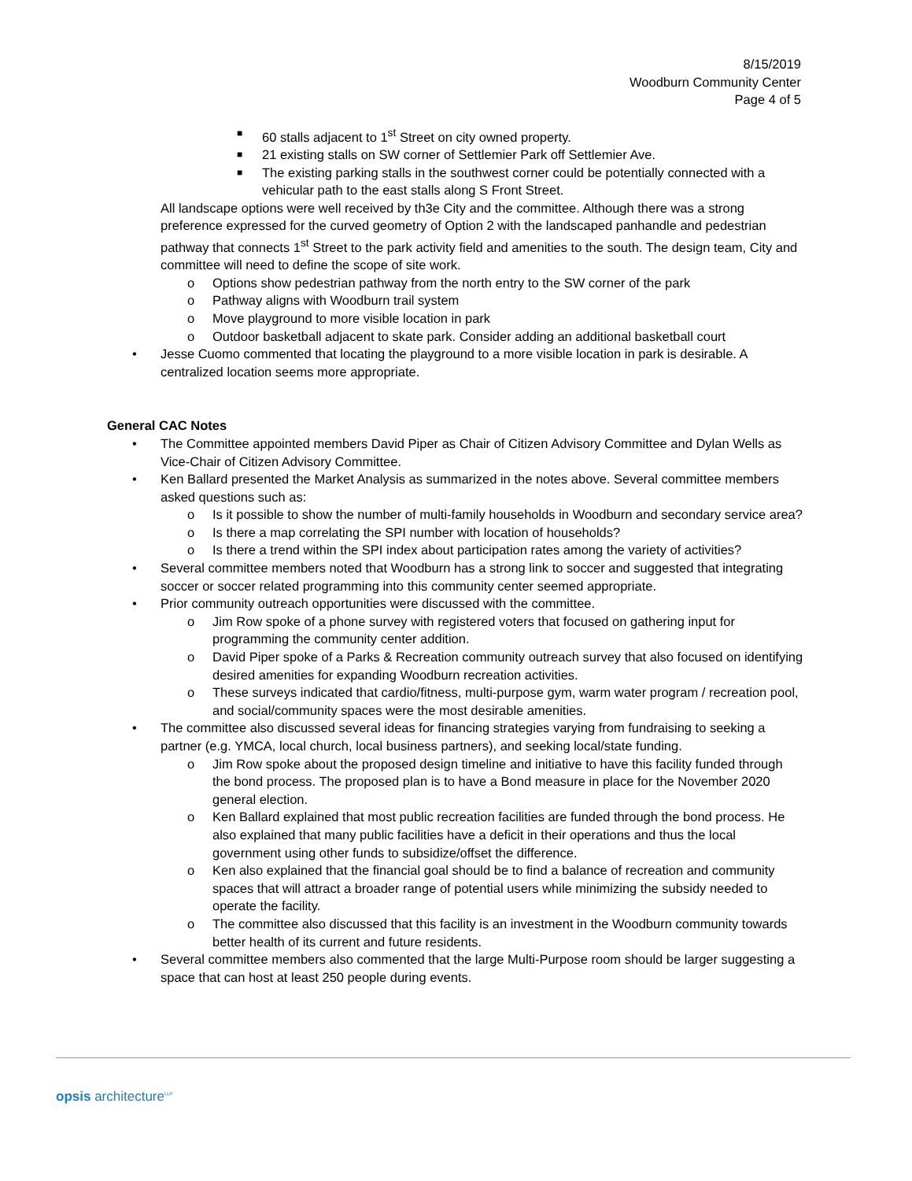8/15/2019
Woodburn Community Center
Page 4 of 5
■ 60 stalls adjacent to 1<sup>st</sup> Street on city owned property.
■ 21 existing stalls on SW corner of Settlemier Park off Settlemier Ave.
■ The existing parking stalls in the southwest corner could be potentially connected with a vehicular path to the east stalls along S Front Street.
All landscape options were well received by th3e City and the committee. Although there was a strong preference expressed for the curved geometry of Option 2 with the landscaped panhandle and pedestrian pathway that connects 1<sup>st</sup> Street to the park activity field and amenities to the south. The design team, City and committee will need to define the scope of site work.
o Options show pedestrian pathway from the north entry to the SW corner of the park
o Pathway aligns with Woodburn trail system
o Move playground to more visible location in park
o Outdoor basketball adjacent to skate park. Consider adding an additional basketball court
• Jesse Cuomo commented that locating the playground to a more visible location in park is desirable. A centralized location seems more appropriate.
General CAC Notes
• The Committee appointed members David Piper as Chair of Citizen Advisory Committee and Dylan Wells as Vice-Chair of Citizen Advisory Committee.
• Ken Ballard presented the Market Analysis as summarized in the notes above. Several committee members asked questions such as:
o Is it possible to show the number of multi-family households in Woodburn and secondary service area?
o Is there a map correlating the SPI number with location of households?
o Is there a trend within the SPI index about participation rates among the variety of activities?
• Several committee members noted that Woodburn has a strong link to soccer and suggested that integrating soccer or soccer related programming into this community center seemed appropriate.
• Prior community outreach opportunities were discussed with the committee.
o Jim Row spoke of a phone survey with registered voters that focused on gathering input for programming the community center addition.
o David Piper spoke of a Parks & Recreation community outreach survey that also focused on identifying desired amenities for expanding Woodburn recreation activities.
o These surveys indicated that cardio/fitness, multi-purpose gym, warm water program / recreation pool, and social/community spaces were the most desirable amenities.
• The committee also discussed several ideas for financing strategies varying from fundraising to seeking a partner (e.g. YMCA, local church, local business partners), and seeking local/state funding.
o Jim Row spoke about the proposed design timeline and initiative to have this facility funded through the bond process. The proposed plan is to have a Bond measure in place for the November 2020 general election.
o Ken Ballard explained that most public recreation facilities are funded through the bond process. He also explained that many public facilities have a deficit in their operations and thus the local government using other funds to subsidize/offset the difference.
o Ken also explained that the financial goal should be to find a balance of recreation and community spaces that will attract a broader range of potential users while minimizing the subsidy needed to operate the facility.
o The committee also discussed that this facility is an investment in the Woodburn community towards better health of its current and future residents.
• Several committee members also commented that the large Multi-Purpose room should be larger suggesting a space that can host at least 250 people during events.
opsis architecture<sup>LLP</sup>